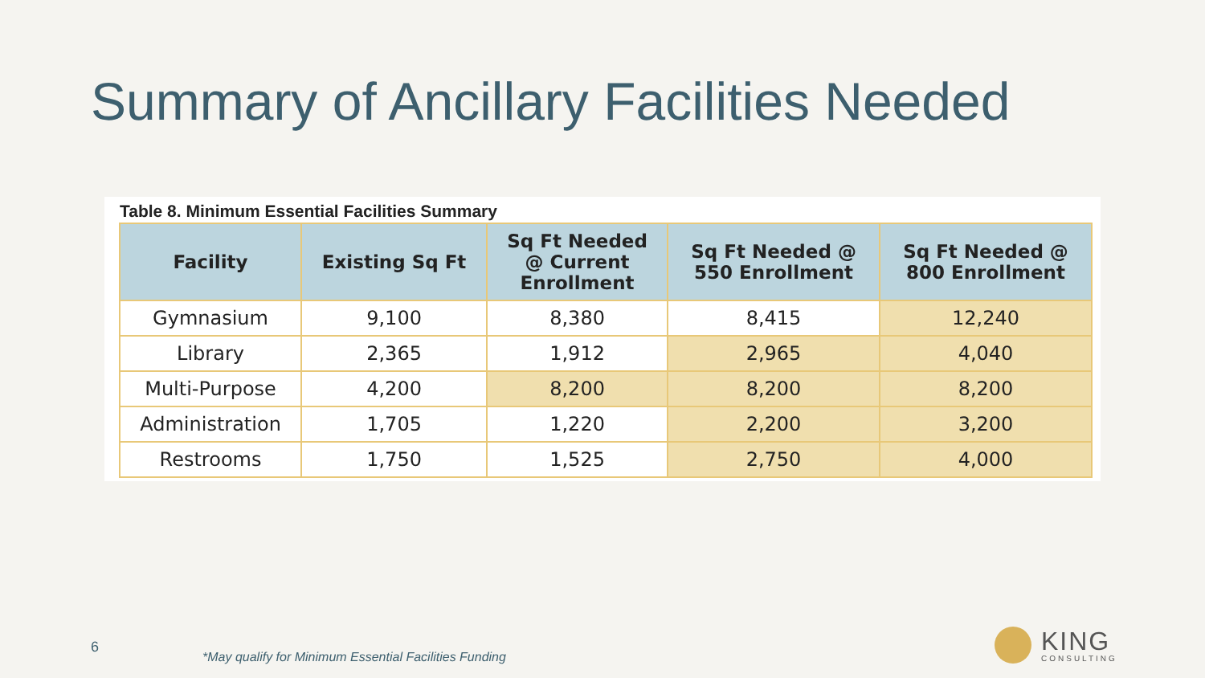Summary of Ancillary Facilities Needed
Table 8. Minimum Essential Facilities Summary
| Facility | Existing Sq Ft | Sq Ft Needed @ Current Enrollment | Sq Ft Needed @ 550 Enrollment | Sq Ft Needed @ 800 Enrollment |
| --- | --- | --- | --- | --- |
| Gymnasium | 9,100 | 8,380 | 8,415 | 12,240 |
| Library | 2,365 | 1,912 | 2,965 | 4,040 |
| Multi-Purpose | 4,200 | 8,200 | 8,200 | 8,200 |
| Administration | 1,705 | 1,220 | 2,200 | 3,200 |
| Restrooms | 1,750 | 1,525 | 2,750 | 4,000 |
6
*May qualify for Minimum Essential Facilities Funding
KING
CONSULTING